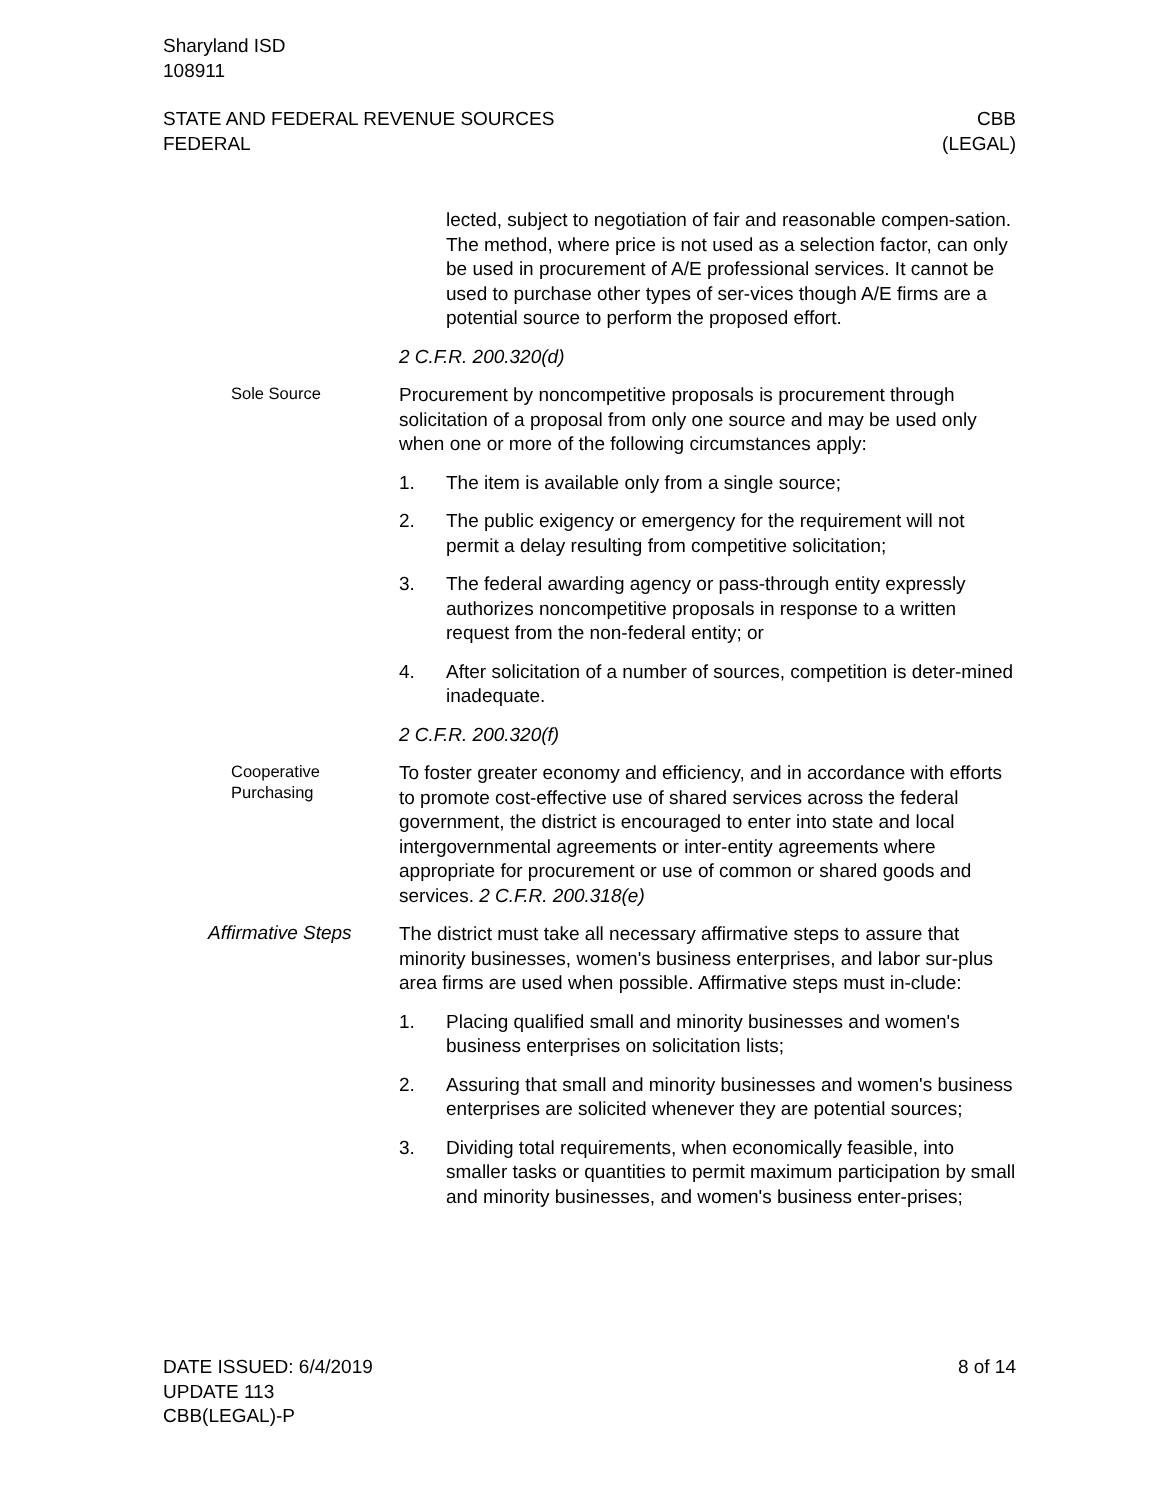Sharyland ISD
108911
STATE AND FEDERAL REVENUE SOURCES
FEDERAL
CBB
(LEGAL)
lected, subject to negotiation of fair and reasonable compen-sation. The method, where price is not used as a selection factor, can only be used in procurement of A/E professional services. It cannot be used to purchase other types of ser-vices though A/E firms are a potential source to perform the proposed effort.
2 C.F.R. 200.320(d)
Sole Source
Procurement by noncompetitive proposals is procurement through solicitation of a proposal from only one source and may be used only when one or more of the following circumstances apply:
1. The item is available only from a single source;
2. The public exigency or emergency for the requirement will not permit a delay resulting from competitive solicitation;
3. The federal awarding agency or pass-through entity expressly authorizes noncompetitive proposals in response to a written request from the non-federal entity; or
4. After solicitation of a number of sources, competition is deter-mined inadequate.
2 C.F.R. 200.320(f)
Cooperative Purchasing
To foster greater economy and efficiency, and in accordance with efforts to promote cost-effective use of shared services across the federal government, the district is encouraged to enter into state and local intergovernmental agreements or inter-entity agreements where appropriate for procurement or use of common or shared goods and services. 2 C.F.R. 200.318(e)
Affirmative Steps
The district must take all necessary affirmative steps to assure that minority businesses, women's business enterprises, and labor sur-plus area firms are used when possible. Affirmative steps must in-clude:
1. Placing qualified small and minority businesses and women's business enterprises on solicitation lists;
2. Assuring that small and minority businesses and women's business enterprises are solicited whenever they are potential sources;
3. Dividing total requirements, when economically feasible, into smaller tasks or quantities to permit maximum participation by small and minority businesses, and women's business enter-prises;
DATE ISSUED: 6/4/2019
UPDATE 113
CBB(LEGAL)-P
8 of 14